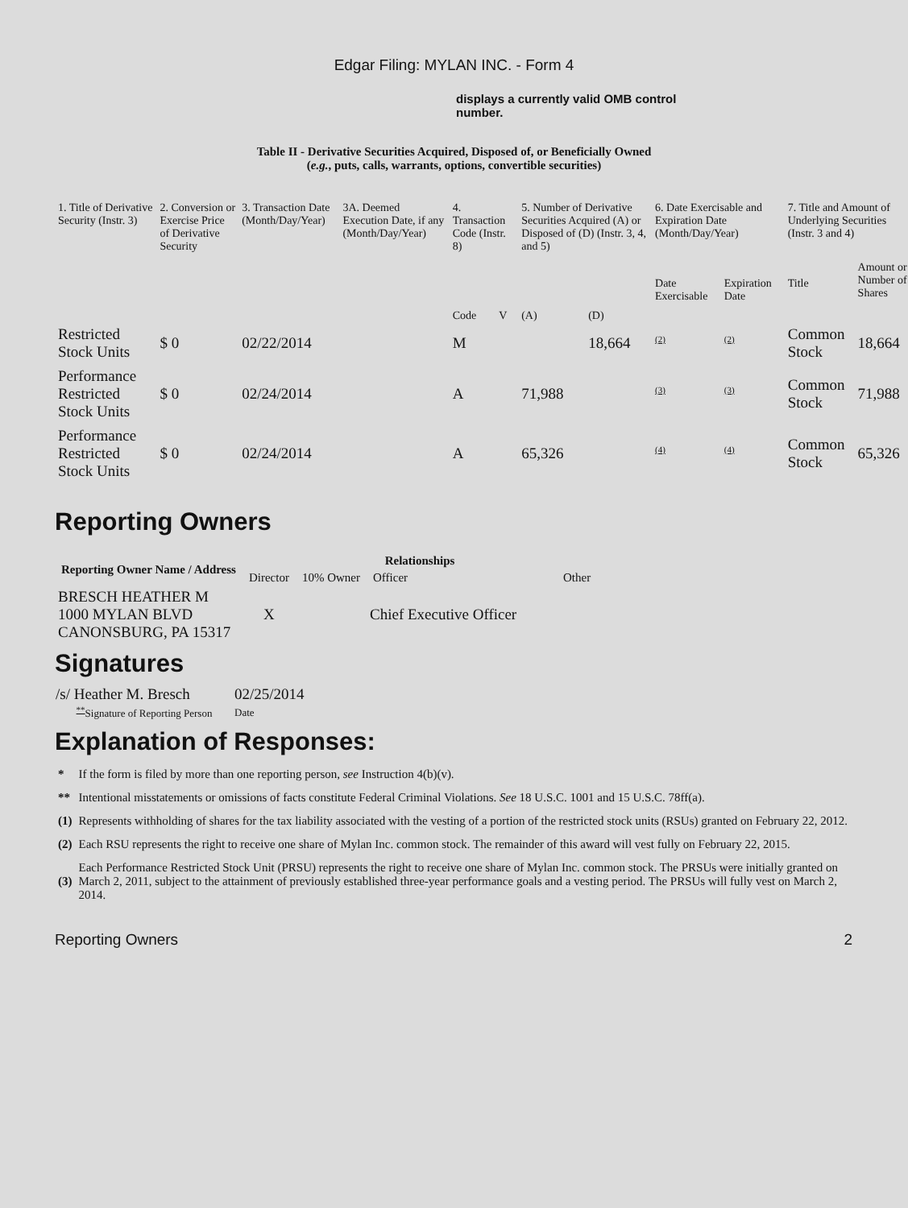Edgar Filing: MYLAN INC. - Form 4
displays a currently valid OMB control number.
Table II - Derivative Securities Acquired, Disposed of, or Beneficially Owned
(e.g., puts, calls, warrants, options, convertible securities)
| 1. Title of Derivative Security (Instr. 3) | 2. Conversion or Exercise Price of Derivative Security | 3. Transaction Date (Month/Day/Year) | 3A. Deemed Execution Date, if any (Month/Day/Year) | 4. Transaction Code (Instr. 8) | | 5. Number of Derivative Securities Acquired (A) or Disposed of (D) (Instr. 3, 4, and 5) | | 6. Date Exercisable and Expiration Date (Month/Day/Year) | | 7. Title and Amount of Underlying Securities (Instr. 3 and 4) | |
| --- | --- | --- | --- | --- | --- | --- | --- | --- | --- | --- | --- |
| | | | | Code | V | (A) | (D) | Date Exercisable | Expiration Date | Title | Amount or Number of Shares |
| Restricted Stock Units | $ 0 | 02/22/2014 | | M | | | 18,664 | (2) | (2) | Common Stock | 18,664 |
| Performance Restricted Stock Units | $ 0 | 02/24/2014 | | A | | 71,988 | | (3) | (3) | Common Stock | 71,988 |
| Performance Restricted Stock Units | $ 0 | 02/24/2014 | | A | | 65,326 | | (4) | (4) | Common Stock | 65,326 |
Reporting Owners
| Reporting Owner Name / Address | Relationships | | | |
| --- | --- | --- | --- | --- |
| | Director | 10% Owner | Officer | Other |
| BRESCH HEATHER M 1000 MYLAN BLVD CANONSBURG, PA 15317 | X | | Chief Executive Officer | |
Signatures
| /s/ Heather M. Bresch | 02/25/2014 |
| ** Signature of Reporting Person | Date |
Explanation of Responses:
| * | If the form is filed by more than one reporting person, see Instruction 4(b)(v). |
| ** | Intentional misstatements or omissions of facts constitute Federal Criminal Violations. See 18 U.S.C. 1001 and 15 U.S.C. 78ff(a). |
| (1) | Represents withholding of shares for the tax liability associated with the vesting of a portion of the restricted stock units (RSUs) granted on February 22, 2012. |
| (2) | Each RSU represents the right to receive one share of Mylan Inc. common stock. The remainder of this award will vest fully on February 22, 2015. |
| (3) | Each Performance Restricted Stock Unit (PRSU) represents the right to receive one share of Mylan Inc. common stock. The PRSUs were initially granted on March 2, 2011, subject to the attainment of previously established three-year performance goals and a vesting period. The PRSUs will fully vest on March 2, 2014. |
Reporting Owners 2